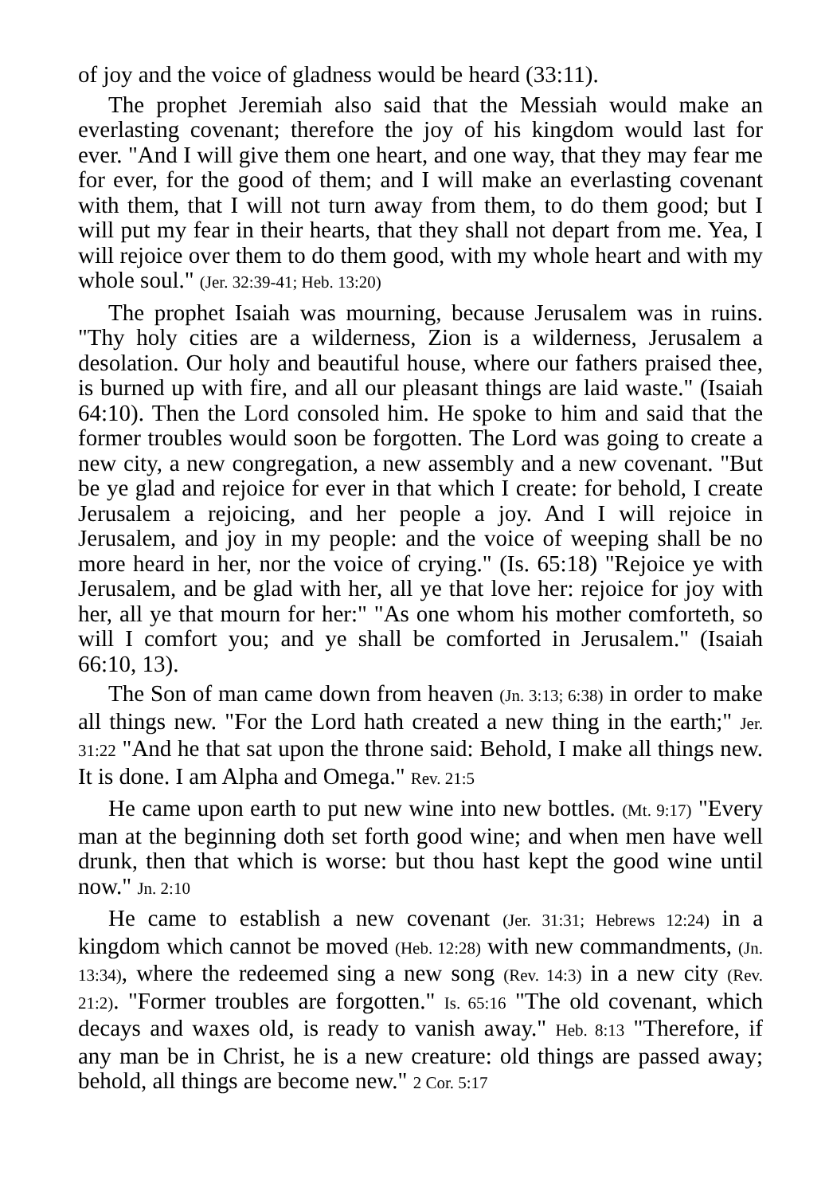of joy and the voice of gladness would be heard (33:11).
The prophet Jeremiah also said that the Messiah would make an everlasting covenant; therefore the joy of his kingdom would last for ever. "And I will give them one heart, and one way, that they may fear me for ever, for the good of them; and I will make an everlasting covenant with them, that I will not turn away from them, to do them good; but I will put my fear in their hearts, that they shall not depart from me. Yea, I will rejoice over them to do them good, with my whole heart and with my whole soul." (Jer. 32:39-41; Heb. 13:20)
The prophet Isaiah was mourning, because Jerusalem was in ruins. "Thy holy cities are a wilderness, Zion is a wilderness, Jerusalem a desolation. Our holy and beautiful house, where our fathers praised thee, is burned up with fire, and all our pleasant things are laid waste." (Isaiah 64:10). Then the Lord consoled him. He spoke to him and said that the former troubles would soon be forgotten. The Lord was going to create a new city, a new congregation, a new assembly and a new covenant. "But be ye glad and rejoice for ever in that which I create: for behold, I create Jerusalem a rejoicing, and her people a joy. And I will rejoice in Jerusalem, and joy in my people: and the voice of weeping shall be no more heard in her, nor the voice of crying." (Is. 65:18) "Rejoice ye with Jerusalem, and be glad with her, all ye that love her: rejoice for joy with her, all ye that mourn for her:" "As one whom his mother comforteth, so will I comfort you; and ye shall be comforted in Jerusalem." (Isaiah 66:10, 13).
The Son of man came down from heaven (Jn. 3:13; 6:38) in order to make all things new. "For the Lord hath created a new thing in the earth;" Jer. 31:22 "And he that sat upon the throne said: Behold, I make all things new. It is done. I am Alpha and Omega." Rev. 21:5
He came upon earth to put new wine into new bottles. (Mt. 9:17) "Every man at the beginning doth set forth good wine; and when men have well drunk, then that which is worse: but thou hast kept the good wine until now." Jn. 2:10
He came to establish a new covenant (Jer. 31:31; Hebrews 12:24) in a kingdom which cannot be moved (Heb. 12:28) with new commandments, (Jn. 13:34), where the redeemed sing a new song (Rev. 14:3) in a new city (Rev. 21:2). "Former troubles are forgotten." Is. 65:16 "The old covenant, which decays and waxes old, is ready to vanish away." Heb. 8:13 "Therefore, if any man be in Christ, he is a new creature: old things are passed away; behold, all things are become new." 2 Cor. 5:17